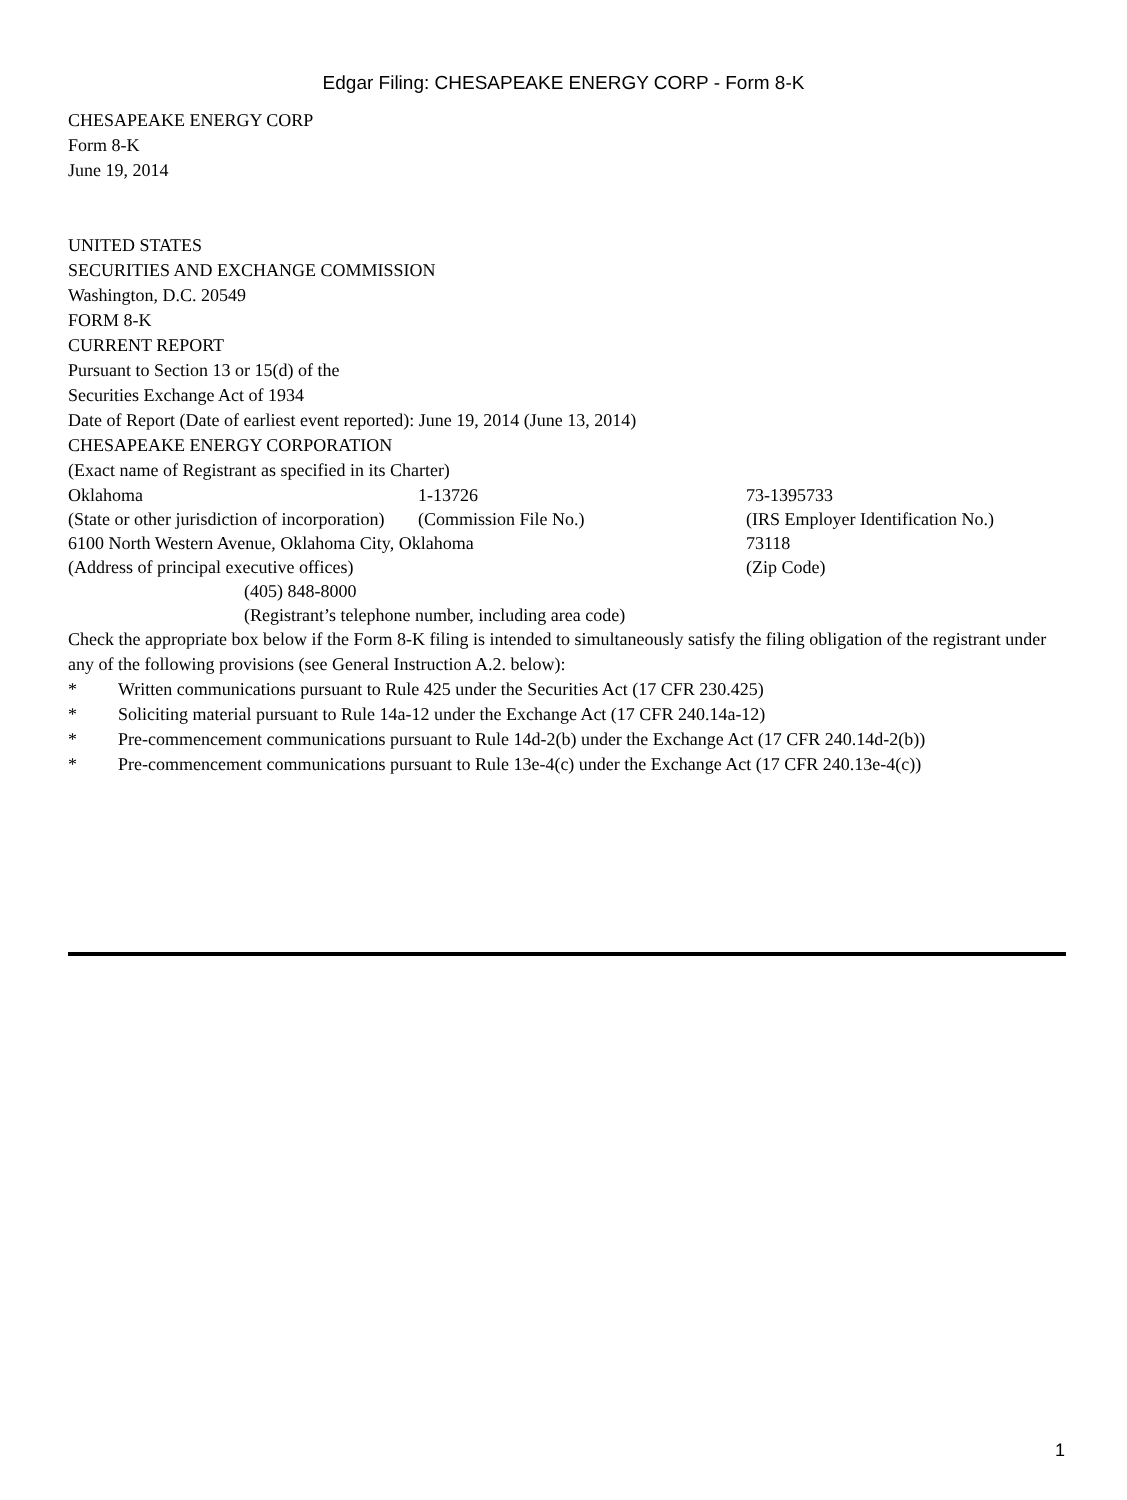Edgar Filing: CHESAPEAKE ENERGY CORP - Form 8-K
CHESAPEAKE ENERGY CORP
Form 8-K
June 19, 2014
UNITED STATES
SECURITIES AND EXCHANGE COMMISSION
Washington, D.C. 20549
FORM 8-K
CURRENT REPORT
Pursuant to Section 13 or 15(d) of the
Securities Exchange Act of 1934
Date of Report (Date of earliest event reported): June 19, 2014 (June 13, 2014)
CHESAPEAKE ENERGY CORPORATION
(Exact name of Registrant as specified in its Charter)
| Oklahoma | 1-13726 | 73-1395733 |
| (State or other jurisdiction of incorporation) | (Commission File No.) | (IRS Employer Identification No.) |
| 6100 North Western Avenue, Oklahoma City, Oklahoma | | 73118 |
| (Address of principal executive offices) | | (Zip Code) |
| (405) 848-8000 | | |
| (Registrant’s telephone number, including area code) | | |
Check the appropriate box below if the Form 8-K filing is intended to simultaneously satisfy the filing obligation of the registrant under any of the following provisions (see General Instruction A.2. below):
* Written communications pursuant to Rule 425 under the Securities Act (17 CFR 230.425)
* Soliciting material pursuant to Rule 14a-12 under the Exchange Act (17 CFR 240.14a-12)
* Pre-commencement communications pursuant to Rule 14d-2(b) under the Exchange Act (17 CFR 240.14d-2(b))
* Pre-commencement communications pursuant to Rule 13e-4(c) under the Exchange Act (17 CFR 240.13e-4(c))
1